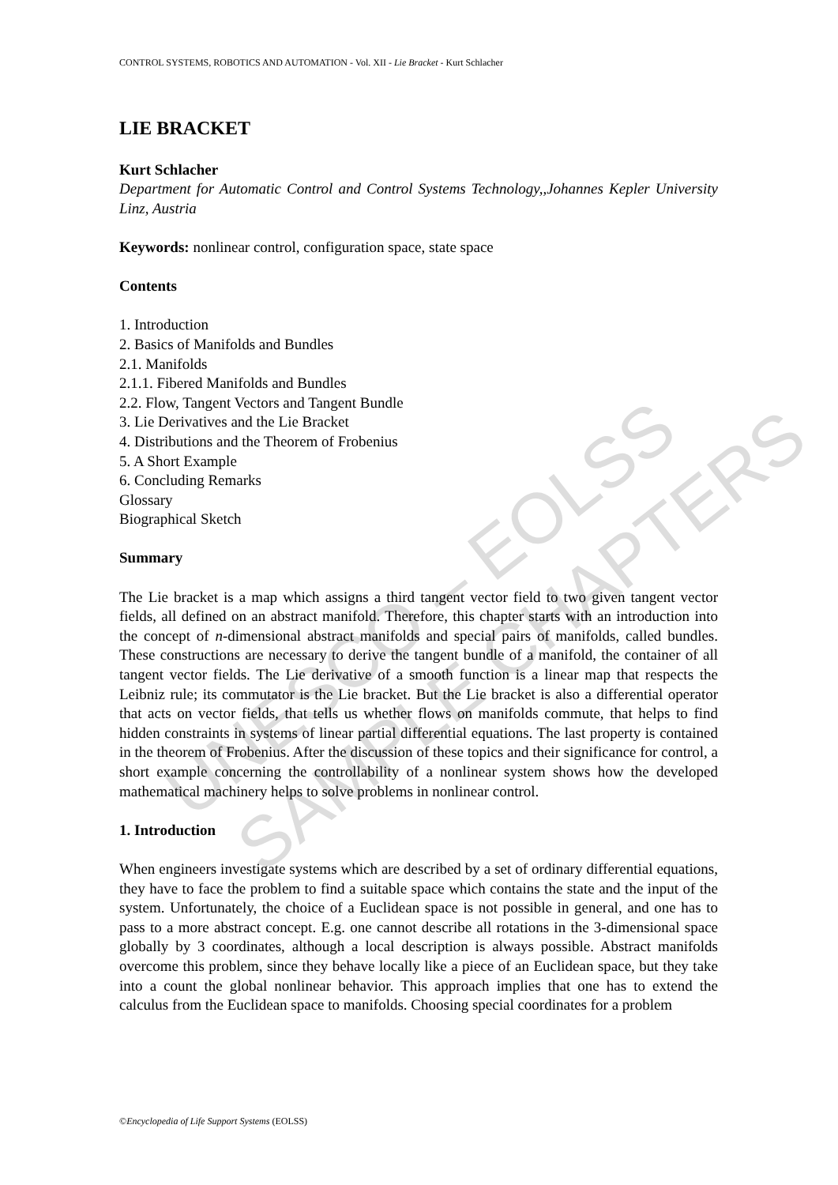UNESCO – EOLSS SAMPLE CHAPTERS
CONTROL SYSTEMS, ROBOTICS AND AUTOMATION - Vol. XII - Lie Bracket - Kurt Schlacher
LIE BRACKET
Kurt Schlacher
Department for Automatic Control and Control Systems Technology,,Johannes Kepler University Linz, Austria
Keywords: nonlinear control, configuration space, state space
Contents
1. Introduction
2. Basics of Manifolds and Bundles
2.1. Manifolds
2.1.1. Fibered Manifolds and Bundles
2.2. Flow, Tangent Vectors and Tangent Bundle
3. Lie Derivatives and the Lie Bracket
4. Distributions and the Theorem of Frobenius
5. A Short Example
6. Concluding Remarks
Glossary
Biographical Sketch
Summary
The Lie bracket is a map which assigns a third tangent vector field to two given tangent vector fields, all defined on an abstract manifold. Therefore, this chapter starts with an introduction into the concept of n-dimensional abstract manifolds and special pairs of manifolds, called bundles. These constructions are necessary to derive the tangent bundle of a manifold, the container of all tangent vector fields. The Lie derivative of a smooth function is a linear map that respects the Leibniz rule; its commutator is the Lie bracket. But the Lie bracket is also a differential operator that acts on vector fields, that tells us whether flows on manifolds commute, that helps to find hidden constraints in systems of linear partial differential equations. The last property is contained in the theorem of Frobenius. After the discussion of these topics and their significance for control, a short example concerning the controllability of a nonlinear system shows how the developed mathematical machinery helps to solve problems in nonlinear control.
1. Introduction
When engineers investigate systems which are described by a set of ordinary differential equations, they have to face the problem to find a suitable space which contains the state and the input of the system. Unfortunately, the choice of a Euclidean space is not possible in general, and one has to pass to a more abstract concept. E.g. one cannot describe all rotations in the 3-dimensional space globally by 3 coordinates, although a local description is always possible. Abstract manifolds overcome this problem, since they behave locally like a piece of an Euclidean space, but they take into a count the global nonlinear behavior. This approach implies that one has to extend the calculus from the Euclidean space to manifolds. Choosing special coordinates for a problem
©Encyclopedia of Life Support Systems (EOLSS)